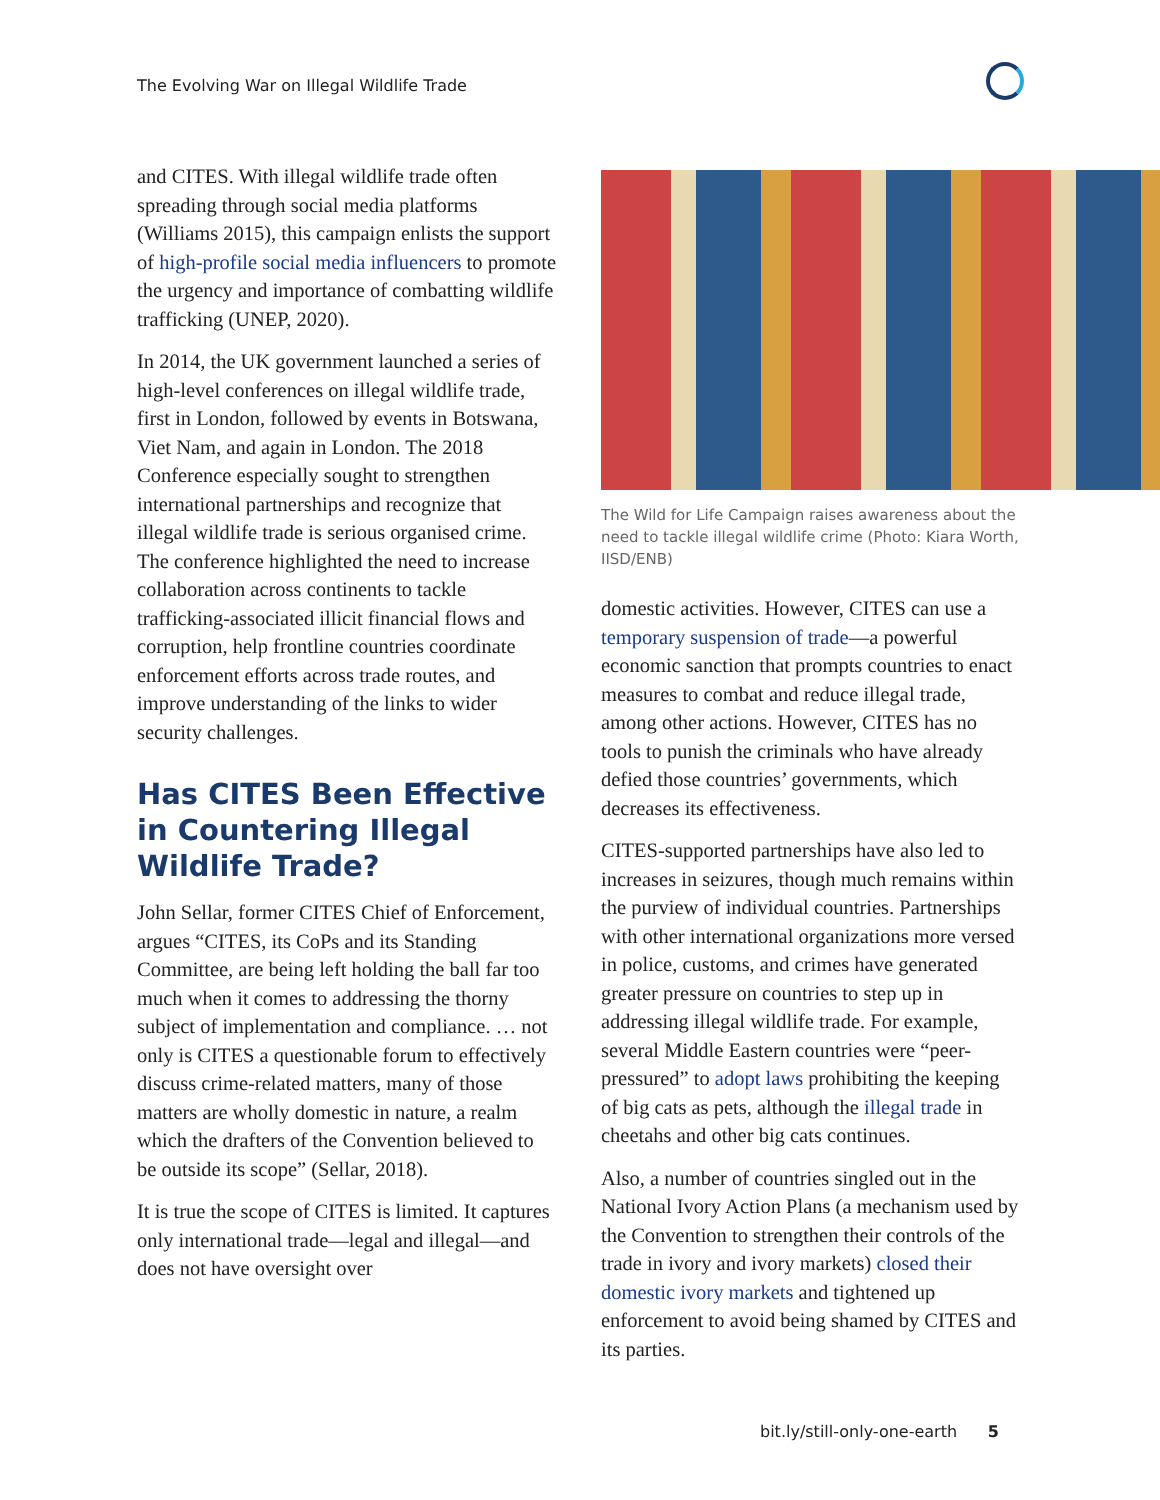The Evolving War on Illegal Wildlife Trade
and CITES. With illegal wildlife trade often spreading through social media platforms (Williams 2015), this campaign enlists the support of high-profile social media influencers to promote the urgency and importance of combatting wildlife trafficking (UNEP, 2020).
In 2014, the UK government launched a series of high-level conferences on illegal wildlife trade, first in London, followed by events in Botswana, Viet Nam, and again in London. The 2018 Conference especially sought to strengthen international partnerships and recognize that illegal wildlife trade is serious organised crime. The conference highlighted the need to increase collaboration across continents to tackle trafficking-associated illicit financial flows and corruption, help frontline countries coordinate enforcement efforts across trade routes, and improve understanding of the links to wider security challenges.
Has CITES Been Effective in Countering Illegal Wildlife Trade?
John Sellar, former CITES Chief of Enforcement, argues “CITES, its CoPs and its Standing Committee, are being left holding the ball far too much when it comes to addressing the thorny subject of implementation and compliance. … not only is CITES a questionable forum to effectively discuss crime-related matters, many of those matters are wholly domestic in nature, a realm which the drafters of the Convention believed to be outside its scope” (Sellar, 2018).
It is true the scope of CITES is limited. It captures only international trade—legal and illegal—and does not have oversight over
The Wild for Life Campaign raises awareness about the need to tackle illegal wildlife crime (Photo: Kiara Worth, IISD/ENB)
domestic activities. However, CITES can use a temporary suspension of trade—a powerful economic sanction that prompts countries to enact measures to combat and reduce illegal trade, among other actions. However, CITES has no tools to punish the criminals who have already defied those countries’ governments, which decreases its effectiveness.
CITES-supported partnerships have also led to increases in seizures, though much remains within the purview of individual countries. Partnerships with other international organizations more versed in police, customs, and crimes have generated greater pressure on countries to step up in addressing illegal wildlife trade. For example, several Middle Eastern countries were “peer-pressured” to adopt laws prohibiting the keeping of big cats as pets, although the illegal trade in cheetahs and other big cats continues.
Also, a number of countries singled out in the National Ivory Action Plans (a mechanism used by the Convention to strengthen their controls of the trade in ivory and ivory markets) closed their domestic ivory markets and tightened up enforcement to avoid being shamed by CITES and its parties.
bit.ly/still-only-one-earth 5